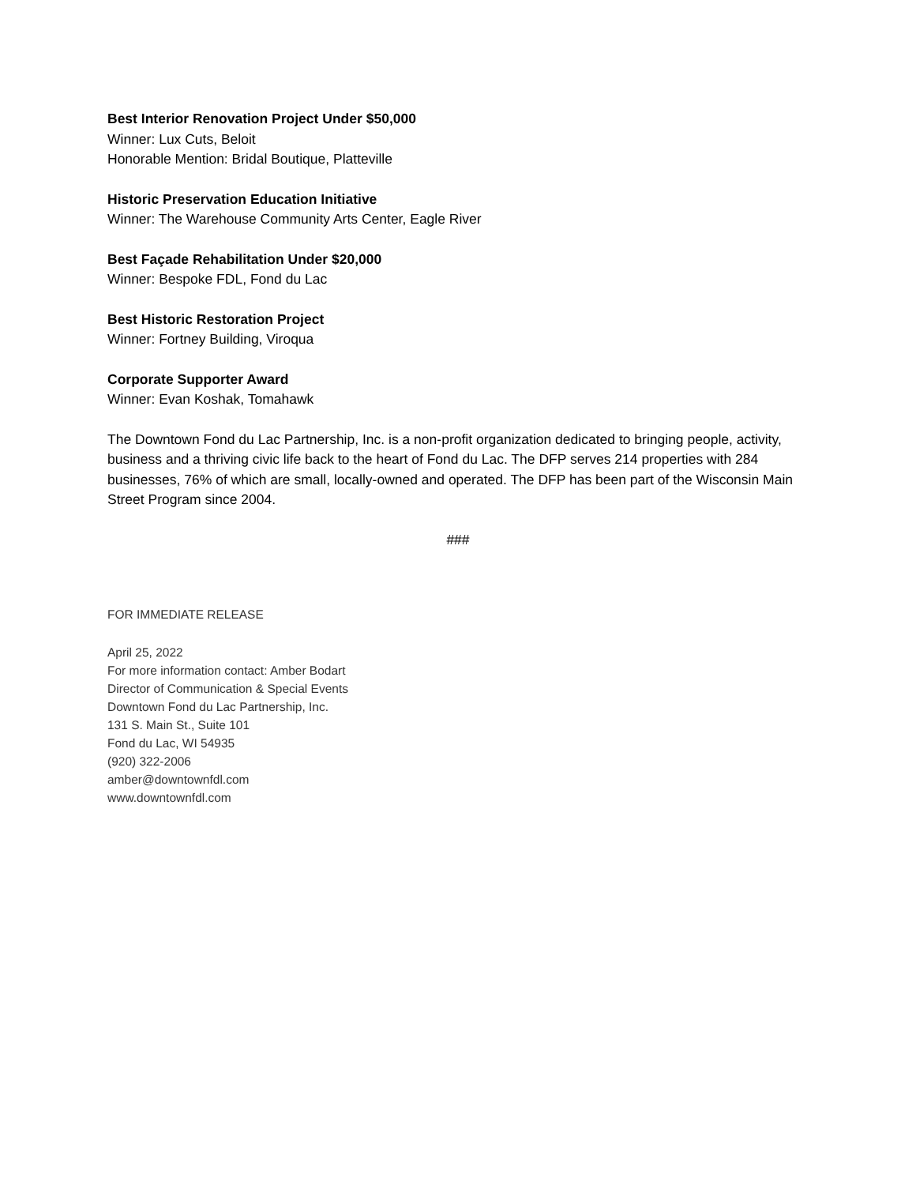Best Interior Renovation Project Under $50,000
Winner: Lux Cuts, Beloit
Honorable Mention: Bridal Boutique, Platteville
Historic Preservation Education Initiative
Winner: The Warehouse Community Arts Center, Eagle River
Best Façade Rehabilitation Under $20,000
Winner: Bespoke FDL, Fond du Lac
Best Historic Restoration Project
Winner: Fortney Building, Viroqua
Corporate Supporter Award
Winner: Evan Koshak, Tomahawk
The Downtown Fond du Lac Partnership, Inc. is a non-profit organization dedicated to bringing people, activity, business and a thriving civic life back to the heart of Fond du Lac. The DFP serves 214 properties with 284 businesses, 76% of which are small, locally-owned and operated. The DFP has been part of the Wisconsin Main Street Program since 2004.
###
FOR IMMEDIATE RELEASE
April 25, 2022
For more information contact: Amber Bodart
Director of Communication & Special Events
Downtown Fond du Lac Partnership, Inc.
131 S. Main St., Suite 101
Fond du Lac, WI 54935
(920) 322-2006
amber@downtownfdl.com
www.downtownfdl.com